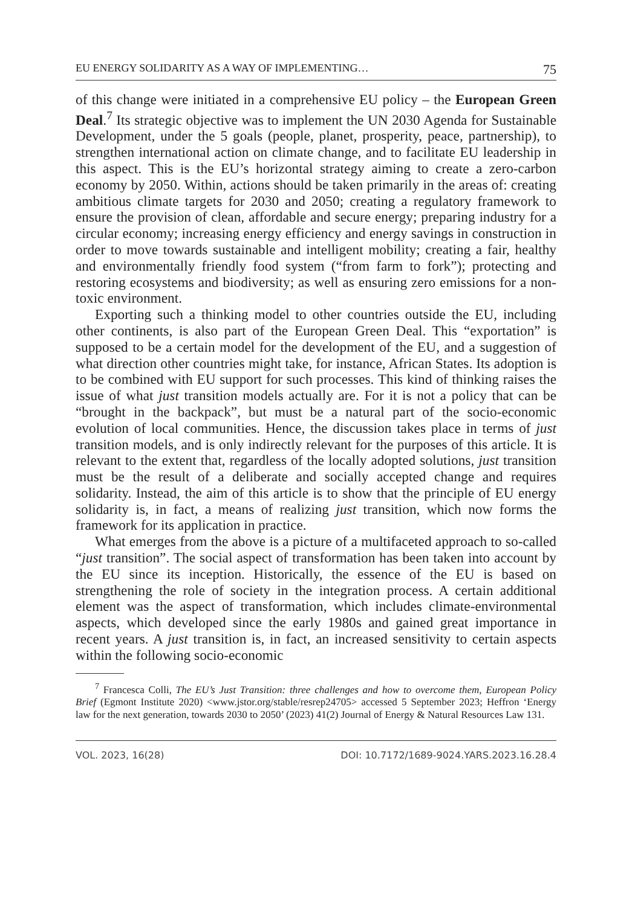EU ENERGY SOLIDARITY AS A WAY OF IMPLEMENTING… 75
of this change were initiated in a comprehensive EU policy – the European Green Deal.<sup>7</sup> Its strategic objective was to implement the UN 2030 Agenda for Sustainable Development, under the 5 goals (people, planet, prosperity, peace, partnership), to strengthen international action on climate change, and to facilitate EU leadership in this aspect. This is the EU’s horizontal strategy aiming to create a zero-carbon economy by 2050. Within, actions should be taken primarily in the areas of: creating ambitious climate targets for 2030 and 2050; creating a regulatory framework to ensure the provision of clean, affordable and secure energy; preparing industry for a circular economy; increasing energy efficiency and energy savings in construction in order to move towards sustainable and intelligent mobility; creating a fair, healthy and environmentally friendly food system (“from farm to fork”); protecting and restoring ecosystems and biodiversity; as well as ensuring zero emissions for a non-toxic environment.
Exporting such a thinking model to other countries outside the EU, including other continents, is also part of the European Green Deal. This “exportation” is supposed to be a certain model for the development of the EU, and a suggestion of what direction other countries might take, for instance, African States. Its adoption is to be combined with EU support for such processes. This kind of thinking raises the issue of what just transition models actually are. For it is not a policy that can be “brought in the backpack”, but must be a natural part of the socio-economic evolution of local communities. Hence, the discussion takes place in terms of just transition models, and is only indirectly relevant for the purposes of this article. It is relevant to the extent that, regardless of the locally adopted solutions, just transition must be the result of a deliberate and socially accepted change and requires solidarity. Instead, the aim of this article is to show that the principle of EU energy solidarity is, in fact, a means of realizing just transition, which now forms the framework for its application in practice.
What emerges from the above is a picture of a multifaceted approach to so-called “just transition”. The social aspect of transformation has been taken into account by the EU since its inception. Historically, the essence of the EU is based on strengthening the role of society in the integration process. A certain additional element was the aspect of transformation, which includes climate-environmental aspects, which developed since the early 1980s and gained great importance in recent years. A just transition is, in fact, an increased sensitivity to certain aspects within the following socio-economic
<sup>7</sup> Francesca Colli, The EU’s Just Transition: three challenges and how to overcome them, European Policy Brief (Egmont Institute 2020) <www.jstor.org/stable/resrep24705> accessed 5 September 2023; Heffron ‘Energy law for the next generation, towards 2030 to 2050’ (2023) 41(2) Journal of Energy & Natural Resources Law 131.
VOL. 2023, 16(28) DOI: 10.7172/1689-9024.YARS.2023.16.28.4